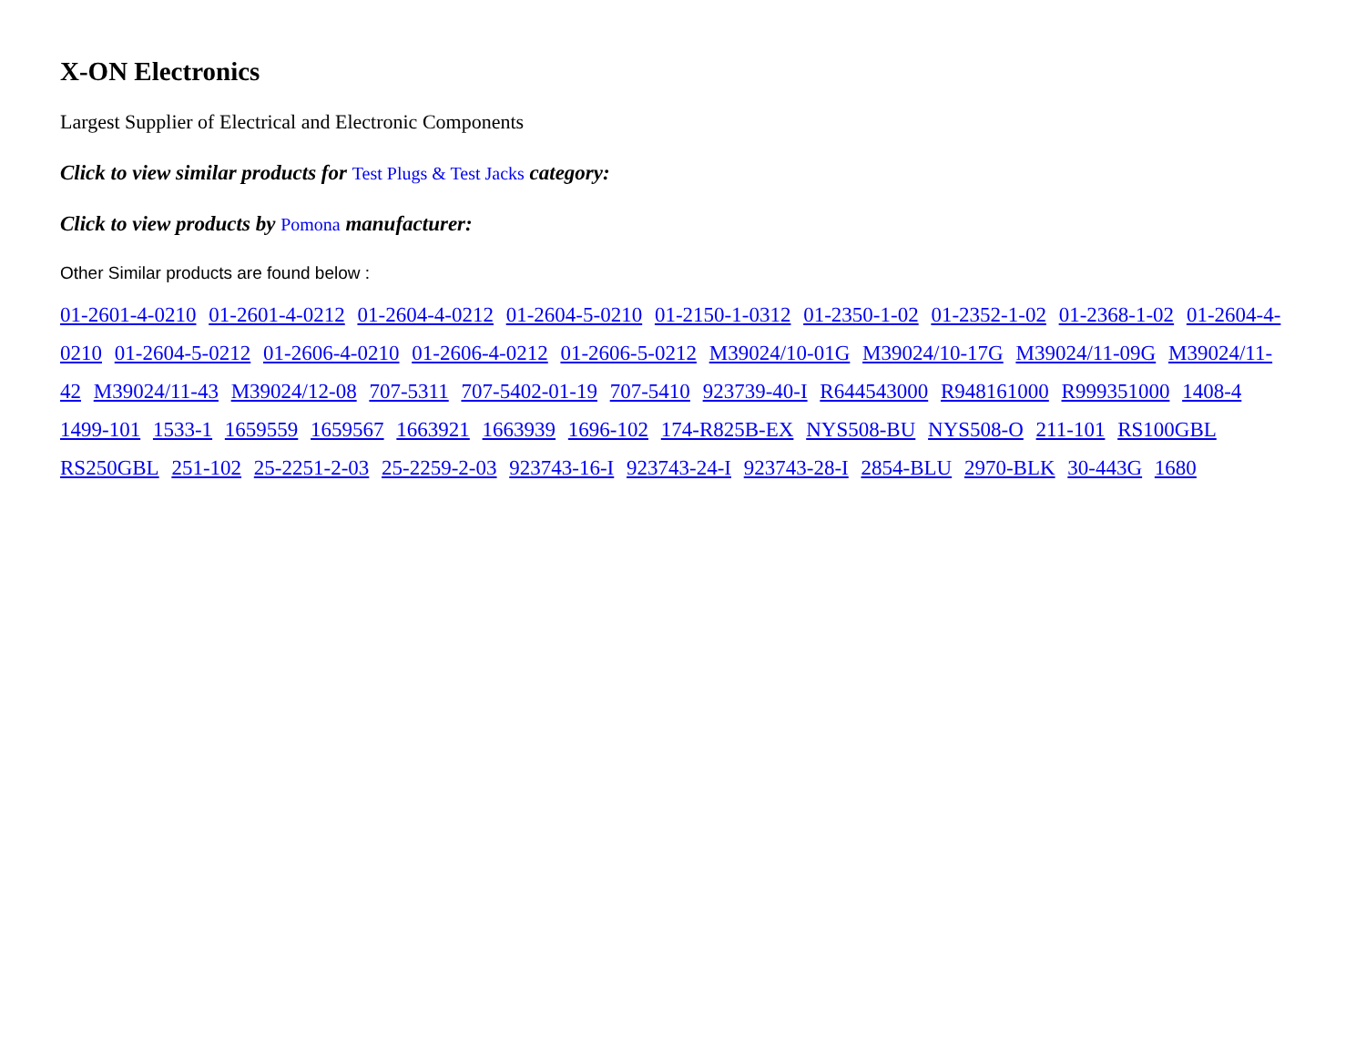X-ON Electronics
Largest Supplier of Electrical and Electronic Components
Click to view similar products for Test Plugs & Test Jacks category:
Click to view products by Pomona manufacturer:
Other Similar products are found below :
01-2601-4-0210 01-2601-4-0212 01-2604-4-0212 01-2604-5-0210 01-2150-1-0312 01-2350-1-02 01-2352-1-02 01-2368-1-02 01-2604-4-0210 01-2604-5-0212 01-2606-4-0210 01-2606-4-0212 01-2606-5-0212 M39024/10-01G M39024/10-17G M39024/11-09G M39024/11-42 M39024/11-43 M39024/12-08 707-5311 707-5402-01-19 707-5410 923739-40-I R644543000 R948161000 R999351000 1408-4 1499-101 1533-1 1659559 1659567 1663921 1663939 1696-102 174-R825B-EX NYS508-BU NYS508-O 211-101 RS100GBL RS250GBL 251-102 25-2251-2-03 25-2259-2-03 923743-16-I 923743-24-I 923743-28-I 2854-BLU 2970-BLK 30-443G 1680